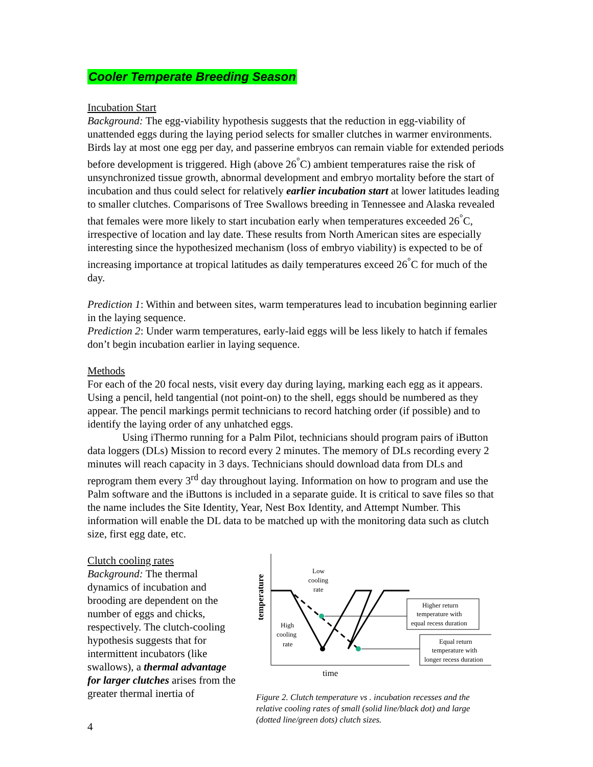Cooler Temperate Breeding Season
Incubation Start
Background: The egg-viability hypothesis suggests that the reduction in egg-viability of unattended eggs during the laying period selects for smaller clutches in warmer environments. Birds lay at most one egg per day, and passerine embryos can remain viable for extended periods before development is triggered. High (above 26<sup>°</sup>C) ambient temperatures raise the risk of unsynchronized tissue growth, abnormal development and embryo mortality before the start of incubation and thus could select for relatively earlier incubation start at lower latitudes leading to smaller clutches. Comparisons of Tree Swallows breeding in Tennessee and Alaska revealed that females were more likely to start incubation early when temperatures exceeded 26<sup>°</sup>C, irrespective of location and lay date. These results from North American sites are especially interesting since the hypothesized mechanism (loss of embryo viability) is expected to be of increasing importance at tropical latitudes as daily temperatures exceed 26<sup>°</sup>C for much of the day.
Prediction 1: Within and between sites, warm temperatures lead to incubation beginning earlier in the laying sequence.
Prediction 2: Under warm temperatures, early-laid eggs will be less likely to hatch if females don’t begin incubation earlier in laying sequence.
Methods
For each of the 20 focal nests, visit every day during laying, marking each egg as it appears. Using a pencil, held tangential (not point-on) to the shell, eggs should be numbered as they appear. The pencil markings permit technicians to record hatching order (if possible) and to identify the laying order of any unhatched eggs.
Using iThermo running for a Palm Pilot, technicians should program pairs of iButton data loggers (DLs) Mission to record every 2 minutes. The memory of DLs recording every 2 minutes will reach capacity in 3 days. Technicians should download data from DLs and reprogram them every 3<sup>rd</sup> day throughout laying. Information on how to program and use the Palm software and the iButtons is included in a separate guide. It is critical to save files so that the name includes the Site Identity, Year, Nest Box Identity, and Attempt Number. This information will enable the DL data to be matched up with the monitoring data such as clutch size, first egg date, etc.
Clutch cooling rates
Background: The thermal dynamics of incubation and brooding are dependent on the number of eggs and chicks, respectively. The clutch-cooling hypothesis suggests that for intermittent incubators (like swallows), a thermal advantage for larger clutches arises from the greater thermal inertia of
temperature
Low
cooling
rate
High
cooling
rate
Higher return
temperature with
equal recess duration
Equal return
temperature with
longer recess duration
time
Figure 2. Clutch temperature vs . incubation recesses and the relative cooling rates of small (solid line/black dot) and large (dotted line/green dots) clutch sizes.
4